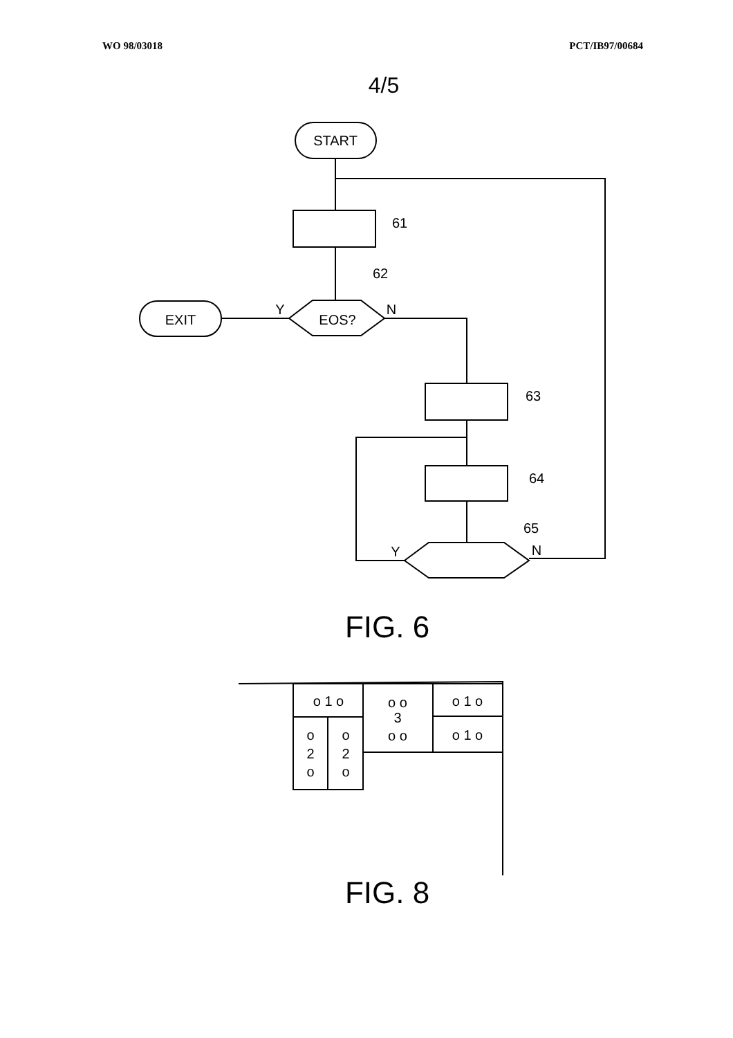WO 98/03018 PCT/IB97/00684
4/5
START
61
62
EOS?
EXIT
Y
N
63
64
65
Y
N
FIG. 6
o 1 o
o o
3
o o
o 1 o
o 1 o
o
2
o
o
2
o
FIG. 8